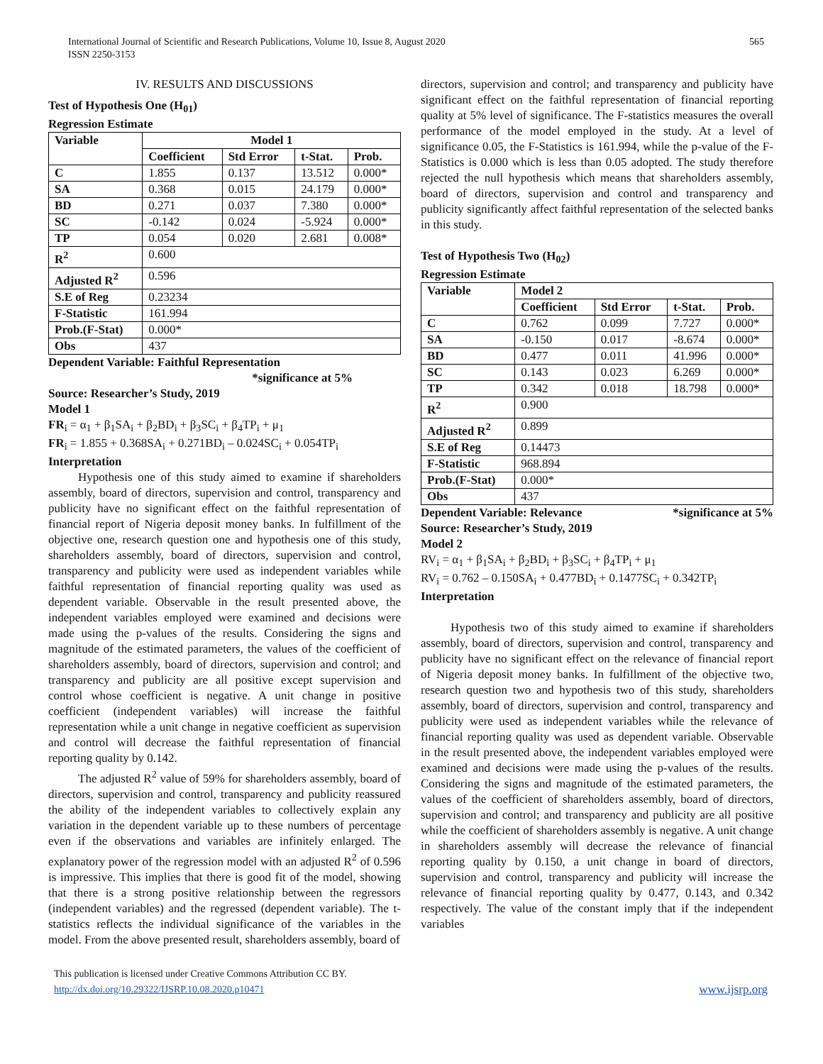International Journal of Scientific and Research Publications, Volume 10, Issue 8, August 2020
ISSN 2250-3153
565
IV. RESULTS AND DISCUSSIONS
Test of Hypothesis One (H<sub>01</sub>)
Regression Estimate
| Variable | Model 1 | | | |
| --- | --- | --- | --- | --- |
| | Coefficient | Std Error | t-Stat. | Prob. |
| C | 1.855 | 0.137 | 13.512 | 0.000* |
| SA | 0.368 | 0.015 | 24.179 | 0.000* |
| BD | 0.271 | 0.037 | 7.380 | 0.000* |
| SC | -0.142 | 0.024 | -5.924 | 0.000* |
| TP | 0.054 | 0.020 | 2.681 | 0.008* |
| R<sup>2</sup> | 0.600 | | | |
| Adjusted R<sup>2</sup> | 0.596 | | | |
| S.E of Reg | 0.23234 | | | |
| F-Statistic | 161.994 | | | |
| Prob.(F-Stat) | 0.000* | | | |
| Obs | 437 | | | |
Dependent Variable: Faithful Representation
*significance at 5%
Source: Researcher’s Study, 2019
Model 1
FR<sub>i</sub> = α<sub>1</sub> + β<sub>1</sub>SA<sub>i</sub> + β<sub>2</sub>BD<sub>i</sub> + β<sub>3</sub>SC<sub>i</sub> + β<sub>4</sub>TP<sub>i</sub> + μ<sub>1</sub>
FR<sub>i</sub> = 1.855 + 0.368SA<sub>i</sub> + 0.271BD<sub>i</sub> – 0.024SC<sub>i</sub> + 0.054TP<sub>i</sub>
Interpretation
Hypothesis one of this study aimed to examine if shareholders assembly, board of directors, supervision and control, transparency and publicity have no significant effect on the faithful representation of financial report of Nigeria deposit money banks. In fulfillment of the objective one, research question one and hypothesis one of this study, shareholders assembly, board of directors, supervision and control, transparency and publicity were used as independent variables while faithful representation of financial reporting quality was used as dependent variable. Observable in the result presented above, the independent variables employed were examined and decisions were made using the p-values of the results. Considering the signs and magnitude of the estimated parameters, the values of the coefficient of shareholders assembly, board of directors, supervision and control; and transparency and publicity are all positive except supervision and control whose coefficient is negative. A unit change in positive coefficient (independent variables) will increase the faithful representation while a unit change in negative coefficient as supervision and control will decrease the faithful representation of financial reporting quality by 0.142.
The adjusted R<sup>2</sup> value of 59% for shareholders assembly, board of directors, supervision and control, transparency and publicity reassured the ability of the independent variables to collectively explain any variation in the dependent variable up to these numbers of percentage even if the observations and variables are infinitely enlarged. The explanatory power of the regression model with an adjusted R<sup>2</sup> of 0.596 is impressive. This implies that there is good fit of the model, showing that there is a strong positive relationship between the regressors (independent variables) and the regressed (dependent variable). The t-statistics reflects the individual significance of the variables in the model. From the above presented result, shareholders assembly, board of
directors, supervision and control; and transparency and publicity have significant effect on the faithful representation of financial reporting quality at 5% level of significance. The F-statistics measures the overall performance of the model employed in the study. At a level of significance 0.05, the F-Statistics is 161.994, while the p-value of the F-Statistics is 0.000 which is less than 0.05 adopted. The study therefore rejected the null hypothesis which means that shareholders assembly, board of directors, supervision and control and transparency and publicity significantly affect faithful representation of the selected banks in this study.
Test of Hypothesis Two (H<sub>02</sub>)
Regression Estimate
| Variable | Model 2 | | | |
| --- | --- | --- | --- | --- |
| | Coefficient | Std Error | t-Stat. | Prob. |
| C | 0.762 | 0.099 | 7.727 | 0.000* |
| SA | -0.150 | 0.017 | -8.674 | 0.000* |
| BD | 0.477 | 0.011 | 41.996 | 0.000* |
| SC | 0.143 | 0.023 | 6.269 | 0.000* |
| TP | 0.342 | 0.018 | 18.798 | 0.000* |
| R<sup>2</sup> | 0.900 | | | |
| Adjusted R<sup>2</sup> | 0.899 | | | |
| S.E of Reg | 0.14473 | | | |
| F-Statistic | 968.894 | | | |
| Prob.(F-Stat) | 0.000* | | | |
| Obs | 437 | | | |
Dependent Variable: Relevance *significance at 5%
Source: Researcher’s Study, 2019
Model 2
RV<sub>i</sub> = α<sub>1</sub> + β<sub>1</sub>SA<sub>i</sub> + β<sub>2</sub>BD<sub>i</sub> + β<sub>3</sub>SC<sub>i</sub> + β<sub>4</sub>TP<sub>i</sub> + μ<sub>1</sub>
RV<sub>i</sub> = 0.762 – 0.150SA<sub>i</sub> + 0.477BD<sub>i</sub> + 0.1477SC<sub>i</sub> + 0.342TP<sub>i</sub>
Interpretation
Hypothesis two of this study aimed to examine if shareholders assembly, board of directors, supervision and control, transparency and publicity have no significant effect on the relevance of financial report of Nigeria deposit money banks. In fulfillment of the objective two, research question two and hypothesis two of this study, shareholders assembly, board of directors, supervision and control, transparency and publicity were used as independent variables while the relevance of financial reporting quality was used as dependent variable. Observable in the result presented above, the independent variables employed were examined and decisions were made using the p-values of the results. Considering the signs and magnitude of the estimated parameters, the values of the coefficient of shareholders assembly, board of directors, supervision and control; and transparency and publicity are all positive while the coefficient of shareholders assembly is negative. A unit change in shareholders assembly will decrease the relevance of financial reporting quality by 0.150, a unit change in board of directors, supervision and control, transparency and publicity will increase the relevance of financial reporting quality by 0.477, 0.143, and 0.342 respectively. The value of the constant imply that if the independent variables
This publication is licensed under Creative Commons Attribution CC BY.
http://dx.doi.org/10.29322/IJSRP.10.08.2020.p10471
www.ijsrp.org